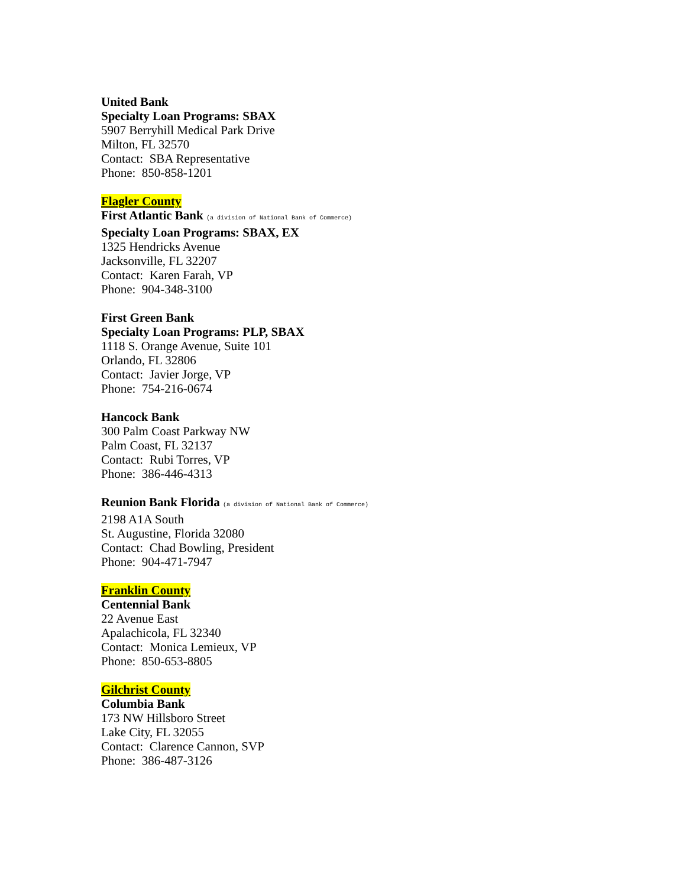United Bank
Specialty Loan Programs: SBAX
5907 Berryhill Medical Park Drive
Milton, FL 32570
Contact: SBA Representative
Phone: 850-858-1201
Flagler County
First Atlantic Bank (a division of National Bank of Commerce)
Specialty Loan Programs: SBAX, EX
1325 Hendricks Avenue
Jacksonville, FL 32207
Contact: Karen Farah, VP
Phone: 904-348-3100
First Green Bank
Specialty Loan Programs: PLP, SBAX
1118 S. Orange Avenue, Suite 101
Orlando, FL 32806
Contact: Javier Jorge, VP
Phone: 754-216-0674
Hancock Bank
300 Palm Coast Parkway NW
Palm Coast, FL 32137
Contact: Rubi Torres, VP
Phone: 386-446-4313
Reunion Bank Florida (a division of National Bank of Commerce)
2198 A1A South
St. Augustine, Florida 32080
Contact: Chad Bowling, President
Phone: 904-471-7947
Franklin County
Centennial Bank
22 Avenue East
Apalachicola, FL 32340
Contact: Monica Lemieux, VP
Phone: 850-653-8805
Gilchrist County
Columbia Bank
173 NW Hillsboro Street
Lake City, FL 32055
Contact: Clarence Cannon, SVP
Phone: 386-487-3126